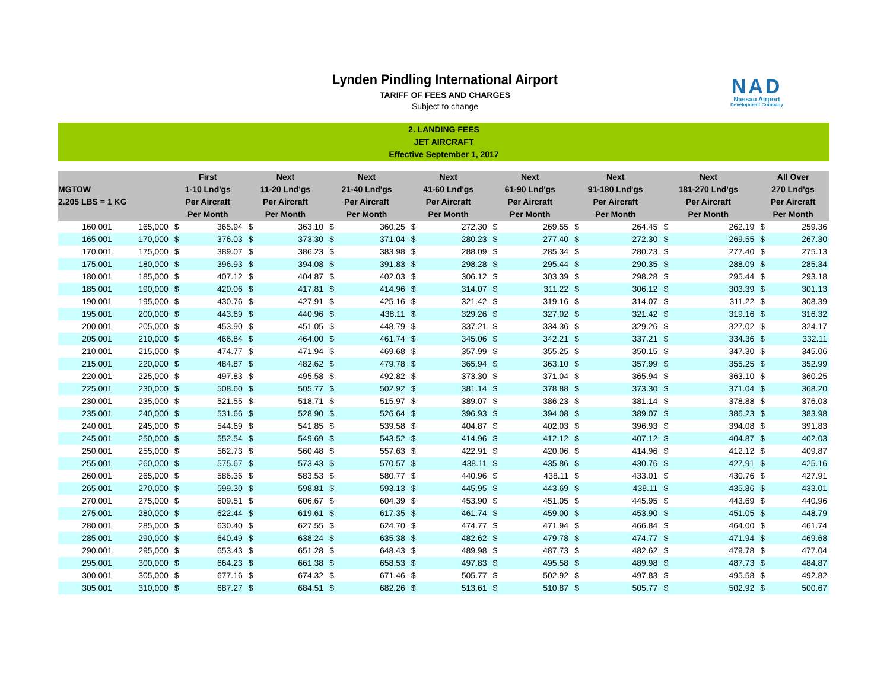Lynden Pindling International Airport
TARIFF OF FEES AND CHARGES
Subject to change
NAD
Nassau Airport
Development Company
2. LANDING FEES
JET AIRCRAFT
Effective September 1, 2017
| MGTOW 2.205 LBS = 1 KG | | First 1-10 Lnd'gs Per Aircraft Per Month | | Next 11-20 Lnd'gs Per Aircraft Per Month | | Next 21-40 Lnd'gs Per Aircraft Per Month | | Next 41-60 Lnd'gs Per Aircraft Per Month | | Next 61-90 Lnd'gs Per Aircraft Per Month | | Next 91-180 Lnd'gs Per Aircraft Per Month | | Next 181-270 Lnd'gs Per Aircraft Per Month | | All Over 270 Lnd'gs Per Aircraft Per Month | |
| --- | --- | --- | --- | --- | --- | --- | --- | --- | --- | --- | --- | --- | --- | --- | --- | --- | --- |
| 160,001 | 165,000 | $ | 365.94 | $ | 363.10 | $ | 360.25 | $ | 272.30 | $ | 269.55 | $ | 264.45 | $ | 262.19 | $ | 259.36 |
| 165,001 | 170,000 | $ | 376.03 | $ | 373.30 | $ | 371.04 | $ | 280.23 | $ | 277.40 | $ | 272.30 | $ | 269.55 | $ | 267.30 |
| 170,001 | 175,000 | $ | 389.07 | $ | 386.23 | $ | 383.98 | $ | 288.09 | $ | 285.34 | $ | 280.23 | $ | 277.40 | $ | 275.13 |
| 175,001 | 180,000 | $ | 396.93 | $ | 394.08 | $ | 391.83 | $ | 298.28 | $ | 295.44 | $ | 290.35 | $ | 288.09 | $ | 285.34 |
| 180,001 | 185,000 | $ | 407.12 | $ | 404.87 | $ | 402.03 | $ | 306.12 | $ | 303.39 | $ | 298.28 | $ | 295.44 | $ | 293.18 |
| 185,001 | 190,000 | $ | 420.06 | $ | 417.81 | $ | 414.96 | $ | 314.07 | $ | 311.22 | $ | 306.12 | $ | 303.39 | $ | 301.13 |
| 190,001 | 195,000 | $ | 430.76 | $ | 427.91 | $ | 425.16 | $ | 321.42 | $ | 319.16 | $ | 314.07 | $ | 311.22 | $ | 308.39 |
| 195,001 | 200,000 | $ | 443.69 | $ | 440.96 | $ | 438.11 | $ | 329.26 | $ | 327.02 | $ | 321.42 | $ | 319.16 | $ | 316.32 |
| 200,001 | 205,000 | $ | 453.90 | $ | 451.05 | $ | 448.79 | $ | 337.21 | $ | 334.36 | $ | 329.26 | $ | 327.02 | $ | 324.17 |
| 205,001 | 210,000 | $ | 466.84 | $ | 464.00 | $ | 461.74 | $ | 345.06 | $ | 342.21 | $ | 337.21 | $ | 334.36 | $ | 332.11 |
| 210,001 | 215,000 | $ | 474.77 | $ | 471.94 | $ | 469.68 | $ | 357.99 | $ | 355.25 | $ | 350.15 | $ | 347.30 | $ | 345.06 |
| 215,001 | 220,000 | $ | 484.87 | $ | 482.62 | $ | 479.78 | $ | 365.94 | $ | 363.10 | $ | 357.99 | $ | 355.25 | $ | 352.99 |
| 220,001 | 225,000 | $ | 497.83 | $ | 495.58 | $ | 492.82 | $ | 373.30 | $ | 371.04 | $ | 365.94 | $ | 363.10 | $ | 360.25 |
| 225,001 | 230,000 | $ | 508.60 | $ | 505.77 | $ | 502.92 | $ | 381.14 | $ | 378.88 | $ | 373.30 | $ | 371.04 | $ | 368.20 |
| 230,001 | 235,000 | $ | 521.55 | $ | 518.71 | $ | 515.97 | $ | 389.07 | $ | 386.23 | $ | 381.14 | $ | 378.88 | $ | 376.03 |
| 235,001 | 240,000 | $ | 531.66 | $ | 528.90 | $ | 526.64 | $ | 396.93 | $ | 394.08 | $ | 389.07 | $ | 386.23 | $ | 383.98 |
| 240,001 | 245,000 | $ | 544.69 | $ | 541.85 | $ | 539.58 | $ | 404.87 | $ | 402.03 | $ | 396.93 | $ | 394.08 | $ | 391.83 |
| 245,001 | 250,000 | $ | 552.54 | $ | 549.69 | $ | 543.52 | $ | 414.96 | $ | 412.12 | $ | 407.12 | $ | 404.87 | $ | 402.03 |
| 250,001 | 255,000 | $ | 562.73 | $ | 560.48 | $ | 557.63 | $ | 422.91 | $ | 420.06 | $ | 414.96 | $ | 412.12 | $ | 409.87 |
| 255,001 | 260,000 | $ | 575.67 | $ | 573.43 | $ | 570.57 | $ | 438.11 | $ | 435.86 | $ | 430.76 | $ | 427.91 | $ | 425.16 |
| 260,001 | 265,000 | $ | 586.36 | $ | 583.53 | $ | 580.77 | $ | 440.96 | $ | 438.11 | $ | 433.01 | $ | 430.76 | $ | 427.91 |
| 265,001 | 270,000 | $ | 599.30 | $ | 598.81 | $ | 593.13 | $ | 445.95 | $ | 443.69 | $ | 438.11 | $ | 435.86 | $ | 433.01 |
| 270,001 | 275,000 | $ | 609.51 | $ | 606.67 | $ | 604.39 | $ | 453.90 | $ | 451.05 | $ | 445.95 | $ | 443.69 | $ | 440.96 |
| 275,001 | 280,000 | $ | 622.44 | $ | 619.61 | $ | 617.35 | $ | 461.74 | $ | 459.00 | $ | 453.90 | $ | 451.05 | $ | 448.79 |
| 280,001 | 285,000 | $ | 630.40 | $ | 627.55 | $ | 624.70 | $ | 474.77 | $ | 471.94 | $ | 466.84 | $ | 464.00 | $ | 461.74 |
| 285,001 | 290,000 | $ | 640.49 | $ | 638.24 | $ | 635.38 | $ | 482.62 | $ | 479.78 | $ | 474.77 | $ | 471.94 | $ | 469.68 |
| 290,001 | 295,000 | $ | 653.43 | $ | 651.28 | $ | 648.43 | $ | 489.98 | $ | 487.73 | $ | 482.62 | $ | 479.78 | $ | 477.04 |
| 295,001 | 300,000 | $ | 664.23 | $ | 661.38 | $ | 658.53 | $ | 497.83 | $ | 495.58 | $ | 489.98 | $ | 487.73 | $ | 484.87 |
| 300,001 | 305,000 | $ | 677.16 | $ | 674.32 | $ | 671.46 | $ | 505.77 | $ | 502.92 | $ | 497.83 | $ | 495.58 | $ | 492.82 |
| 305,001 | 310,000 | $ | 687.27 | $ | 684.51 | $ | 682.26 | $ | 513.61 | $ | 510.87 | $ | 505.77 | $ | 502.92 | $ | 500.67 |